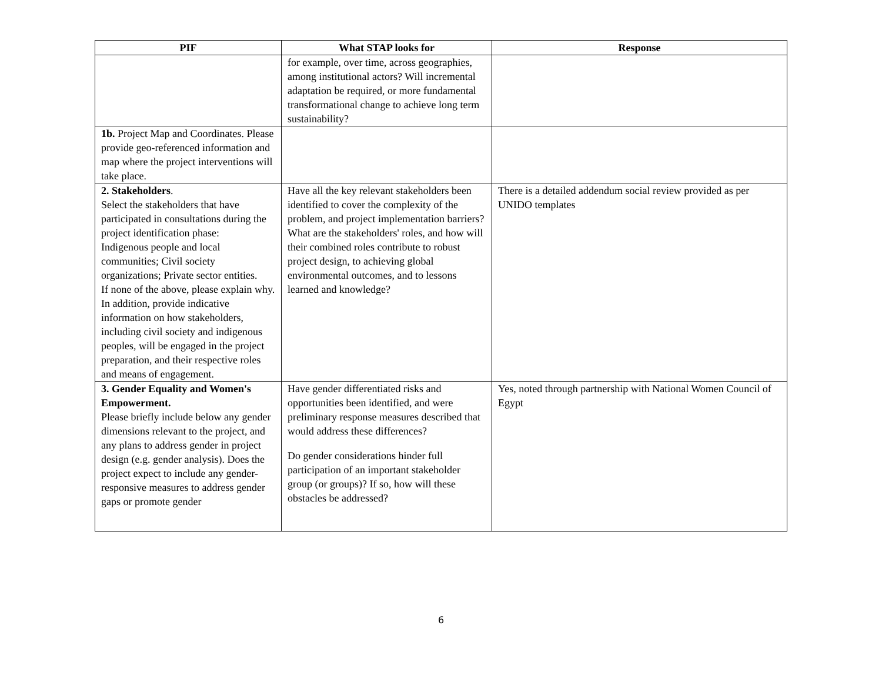| PIF | What STAP looks for | Response |
| --- | --- | --- |
| | for example, over time, across geographies, among institutional actors? Will incremental adaptation be required, or more fundamental transformational change to achieve long term sustainability? | |
| 1b. Project Map and Coordinates. Please provide geo-referenced information and map where the project interventions will take place. | | |
| 2. Stakeholders . Select the stakeholders that have participated in consultations during the project identification phase: Indigenous people and local communities; Civil society organizations; Private sector entities. If none of the above, please explain why. In addition, provide indicative information on how stakeholders, including civil society and indigenous peoples, will be engaged in the project preparation, and their respective roles and means of engagement. | Have all the key relevant stakeholders been identified to cover the complexity of the problem, and project implementation barriers? What are the stakeholders' roles, and how will their combined roles contribute to robust project design, to achieving global environmental outcomes, and to lessons learned and knowledge? | There is a detailed addendum social review provided as per UNIDO templates |
| 3. Gender Equality and Women's Empowerment. Please briefly include below any gender dimensions relevant to the project, and any plans to address gender in project design (e.g. gender analysis). Does the project expect to include any gender-responsive measures to address gender gaps or promote gender | Have gender differentiated risks and opportunities been identified, and were preliminary response measures described that would address these differences? Do gender considerations hinder full participation of an important stakeholder group (or groups)? If so, how will these obstacles be addressed? | Yes, noted through partnership with National Women Council of Egypt |
6